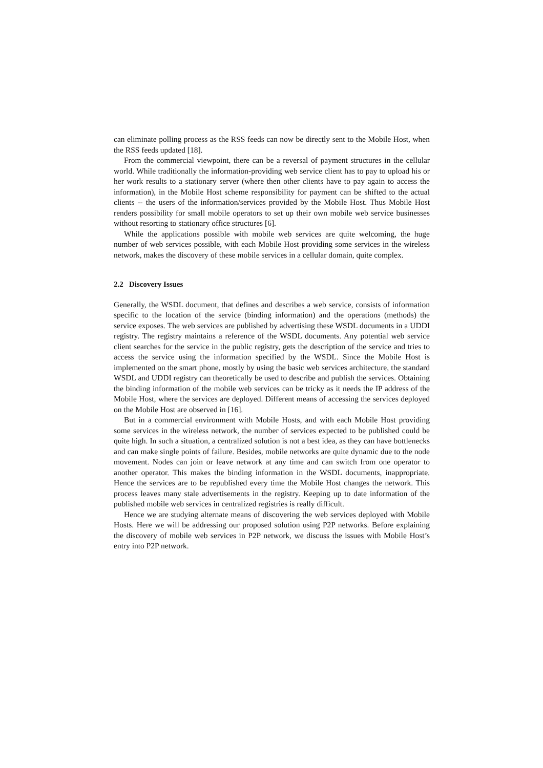can eliminate polling process as the RSS feeds can now be directly sent to the Mobile Host, when the RSS feeds updated [18].
From the commercial viewpoint, there can be a reversal of payment structures in the cellular world. While traditionally the information-providing web service client has to pay to upload his or her work results to a stationary server (where then other clients have to pay again to access the information), in the Mobile Host scheme responsibility for payment can be shifted to the actual clients -- the users of the information/services provided by the Mobile Host. Thus Mobile Host renders possibility for small mobile operators to set up their own mobile web service businesses without resorting to stationary office structures [6].
While the applications possible with mobile web services are quite welcoming, the huge number of web services possible, with each Mobile Host providing some services in the wireless network, makes the discovery of these mobile services in a cellular domain, quite complex.
2.2 Discovery Issues
Generally, the WSDL document, that defines and describes a web service, consists of information specific to the location of the service (binding information) and the operations (methods) the service exposes. The web services are published by advertising these WSDL documents in a UDDI registry. The registry maintains a reference of the WSDL documents. Any potential web service client searches for the service in the public registry, gets the description of the service and tries to access the service using the information specified by the WSDL. Since the Mobile Host is implemented on the smart phone, mostly by using the basic web services architecture, the standard WSDL and UDDI registry can theoretically be used to describe and publish the services. Obtaining the binding information of the mobile web services can be tricky as it needs the IP address of the Mobile Host, where the services are deployed. Different means of accessing the services deployed on the Mobile Host are observed in [16].
But in a commercial environment with Mobile Hosts, and with each Mobile Host providing some services in the wireless network, the number of services expected to be published could be quite high. In such a situation, a centralized solution is not a best idea, as they can have bottlenecks and can make single points of failure. Besides, mobile networks are quite dynamic due to the node movement. Nodes can join or leave network at any time and can switch from one operator to another operator. This makes the binding information in the WSDL documents, inappropriate. Hence the services are to be republished every time the Mobile Host changes the network. This process leaves many stale advertisements in the registry. Keeping up to date information of the published mobile web services in centralized registries is really difficult.
Hence we are studying alternate means of discovering the web services deployed with Mobile Hosts. Here we will be addressing our proposed solution using P2P networks. Before explaining the discovery of mobile web services in P2P network, we discuss the issues with Mobile Host’s entry into P2P network.